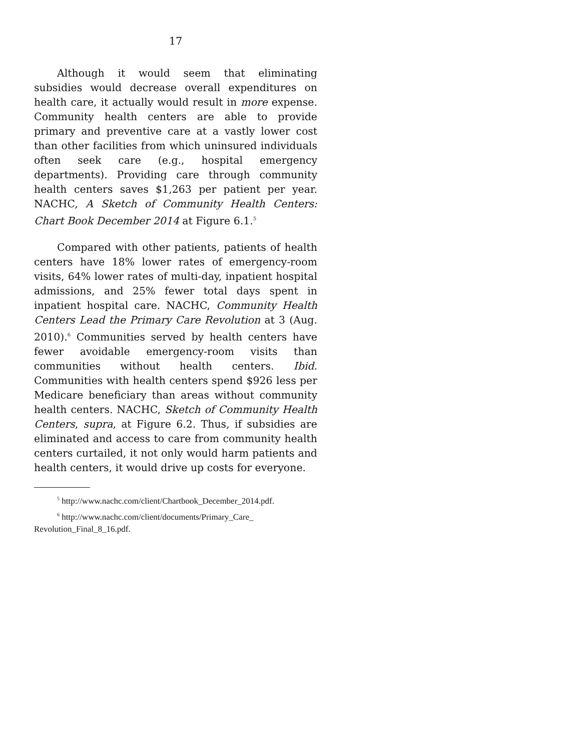17
Although it would seem that eliminating subsidies would decrease overall expenditures on health care, it actually would result in more expense. Community health centers are able to provide primary and preventive care at a vastly lower cost than other facilities from which uninsured individuals often seek care (e.g., hospital emergency departments). Providing care through community health centers saves $1,263 per patient per year. NACHC, A Sketch of Community Health Centers: Chart Book December 2014 at Figure 6.1.<sup>5</sup>
Compared with other patients, patients of health centers have 18% lower rates of emergency-room visits, 64% lower rates of multi-day, inpatient hospital admissions, and 25% fewer total days spent in inpatient hospital care. NACHC, Community Health Centers Lead the Primary Care Revolution at 3 (Aug. 2010).<sup>6</sup> Communities served by health centers have fewer avoidable emergency-room visits than communities without health centers. Ibid. Communities with health centers spend $926 less per Medicare beneficiary than areas without community health centers. NACHC, Sketch of Community Health Centers, supra, at Figure 6.2. Thus, if subsidies are eliminated and access to care from community health centers curtailed, it not only would harm patients and health centers, it would drive up costs for everyone.
<sup>5</sup> http://www.nachc.com/client/Chartbook_December_2014.pdf.
<sup>6</sup> http://www.nachc.com/client/documents/Primary_Care_
Revolution_Final_8_16.pdf.